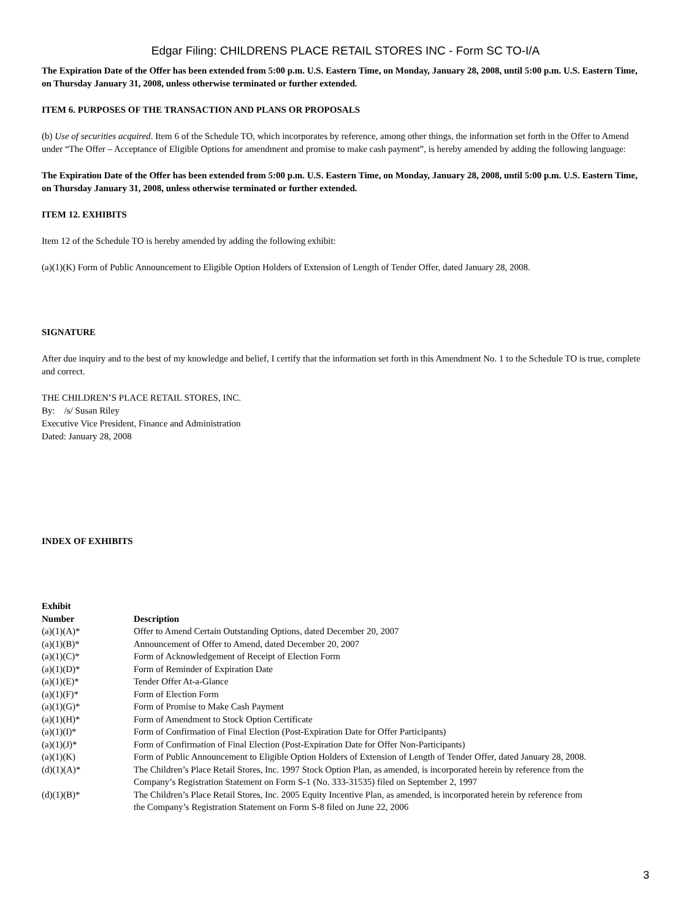Edgar Filing: CHILDRENS PLACE RETAIL STORES INC - Form SC TO-I/A
The Expiration Date of the Offer has been extended from 5:00 p.m. U.S. Eastern Time, on Monday, January 28, 2008, until 5:00 p.m. U.S. Eastern Time, on Thursday January 31, 2008, unless otherwise terminated or further extended.
ITEM 6. PURPOSES OF THE TRANSACTION AND PLANS OR PROPOSALS
(b) Use of securities acquired. Item 6 of the Schedule TO, which incorporates by reference, among other things, the information set forth in the Offer to Amend under “The Offer – Acceptance of Eligible Options for amendment and promise to make cash payment”, is hereby amended by adding the following language:
The Expiration Date of the Offer has been extended from 5:00 p.m. U.S. Eastern Time, on Monday, January 28, 2008, until 5:00 p.m. U.S. Eastern Time, on Thursday January 31, 2008, unless otherwise terminated or further extended.
ITEM 12. EXHIBITS
Item 12 of the Schedule TO is hereby amended by adding the following exhibit:
(a)(1)(K) Form of Public Announcement to Eligible Option Holders of Extension of Length of Tender Offer, dated January 28, 2008.
SIGNATURE
After due inquiry and to the best of my knowledge and belief, I certify that the information set forth in this Amendment No. 1 to the Schedule TO is true, complete and correct.
THE CHILDREN’S PLACE RETAIL STORES, INC.
By: /s/ Susan Riley
Executive Vice President, Finance and Administration
Dated: January 28, 2008
INDEX OF EXHIBITS
| Exhibit Number | Description |
| --- | --- |
| (a)(1)(A)* | Offer to Amend Certain Outstanding Options, dated December 20, 2007 |
| (a)(1)(B)* | Announcement of Offer to Amend, dated December 20, 2007 |
| (a)(1)(C)* | Form of Acknowledgement of Receipt of Election Form |
| (a)(1)(D)* | Form of Reminder of Expiration Date |
| (a)(1)(E)* | Tender Offer At-a-Glance |
| (a)(1)(F)* | Form of Election Form |
| (a)(1)(G)* | Form of Promise to Make Cash Payment |
| (a)(1)(H)* | Form of Amendment to Stock Option Certificate |
| (a)(1)(I)* | Form of Confirmation of Final Election (Post-Expiration Date for Offer Participants) |
| (a)(1)(J)* | Form of Confirmation of Final Election (Post-Expiration Date for Offer Non-Participants) |
| (a)(1)(K) | Form of Public Announcement to Eligible Option Holders of Extension of Length of Tender Offer, dated January 28, 2008. |
| (d)(1)(A)* | The Children’s Place Retail Stores, Inc. 1997 Stock Option Plan, as amended, is incorporated herein by reference from the Company’s Registration Statement on Form S-1 (No. 333-31535) filed on September 2, 1997 |
| (d)(1)(B)* | The Children’s Place Retail Stores, Inc. 2005 Equity Incentive Plan, as amended, is incorporated herein by reference from the Company’s Registration Statement on Form S-8 filed on June 22, 2006 |
3